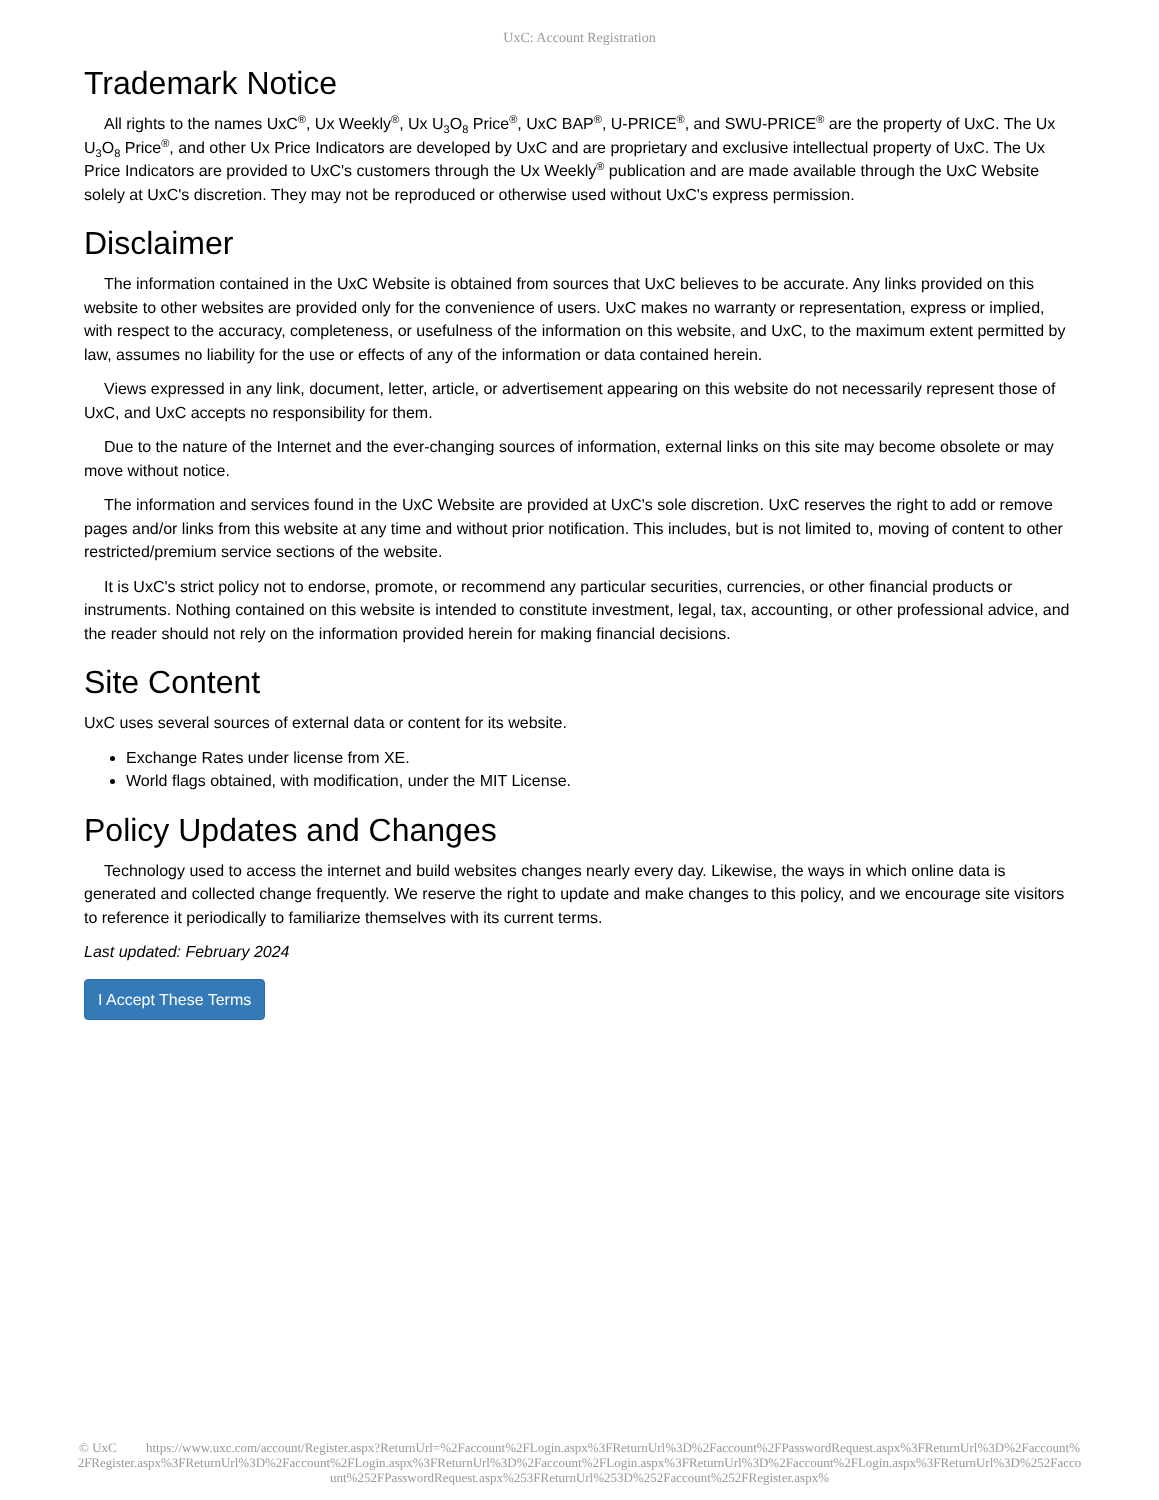UxC: Account Registration
Trademark Notice
All rights to the names UxC<sup>®</sup>, Ux Weekly<sup>®</sup>, Ux U<sub>3</sub>O<sub>8</sub> Price<sup>®</sup>, UxC BAP<sup>®</sup>, U-PRICE<sup>®</sup>, and SWU-PRICE<sup>®</sup> are the property of UxC. The Ux U<sub>3</sub>O<sub>8</sub> Price<sup>®</sup>, and other Ux Price Indicators are developed by UxC and are proprietary and exclusive intellectual property of UxC. The Ux Price Indicators are provided to UxC's customers through the Ux Weekly<sup>®</sup> publication and are made available through the UxC Website solely at UxC's discretion. They may not be reproduced or otherwise used without UxC's express permission.
Disclaimer
The information contained in the UxC Website is obtained from sources that UxC believes to be accurate. Any links provided on this website to other websites are provided only for the convenience of users. UxC makes no warranty or representation, express or implied, with respect to the accuracy, completeness, or usefulness of the information on this website, and UxC, to the maximum extent permitted by law, assumes no liability for the use or effects of any of the information or data contained herein.
Views expressed in any link, document, letter, article, or advertisement appearing on this website do not necessarily represent those of UxC, and UxC accepts no responsibility for them.
Due to the nature of the Internet and the ever-changing sources of information, external links on this site may become obsolete or may move without notice.
The information and services found in the UxC Website are provided at UxC's sole discretion. UxC reserves the right to add or remove pages and/or links from this website at any time and without prior notification. This includes, but is not limited to, moving of content to other restricted/premium service sections of the website.
It is UxC's strict policy not to endorse, promote, or recommend any particular securities, currencies, or other financial products or instruments. Nothing contained on this website is intended to constitute investment, legal, tax, accounting, or other professional advice, and the reader should not rely on the information provided herein for making financial decisions.
Site Content
UxC uses several sources of external data or content for its website.
Exchange Rates under license from XE.
World flags obtained, with modification, under the MIT License.
Policy Updates and Changes
Technology used to access the internet and build websites changes nearly every day. Likewise, the ways in which online data is generated and collected change frequently. We reserve the right to update and make changes to this policy, and we encourage site visitors to reference it periodically to familiarize themselves with its current terms.
Last updated: February 2024
I Accept These Terms
© UxC https://www.uxc.com/account/Register.aspx?ReturnUrl=%2Faccount%2FLogin.aspx%3FReturnUrl%3D%2Faccount%2FPasswordRequest.aspx%3FReturnUrl%3D%2Faccount%2FRegister.aspx%3FReturnUrl%3D%2Faccount%2FLogin.aspx%3FReturnUrl%3D%2Faccount%2FLogin.aspx%3FReturnUrl%3D%2Faccount%2FLogin.aspx%3FReturnUrl%3D%252Faccount%252FPasswordRequest.aspx%253FReturnUrl%253D%252Faccount%252FRegister.aspx%